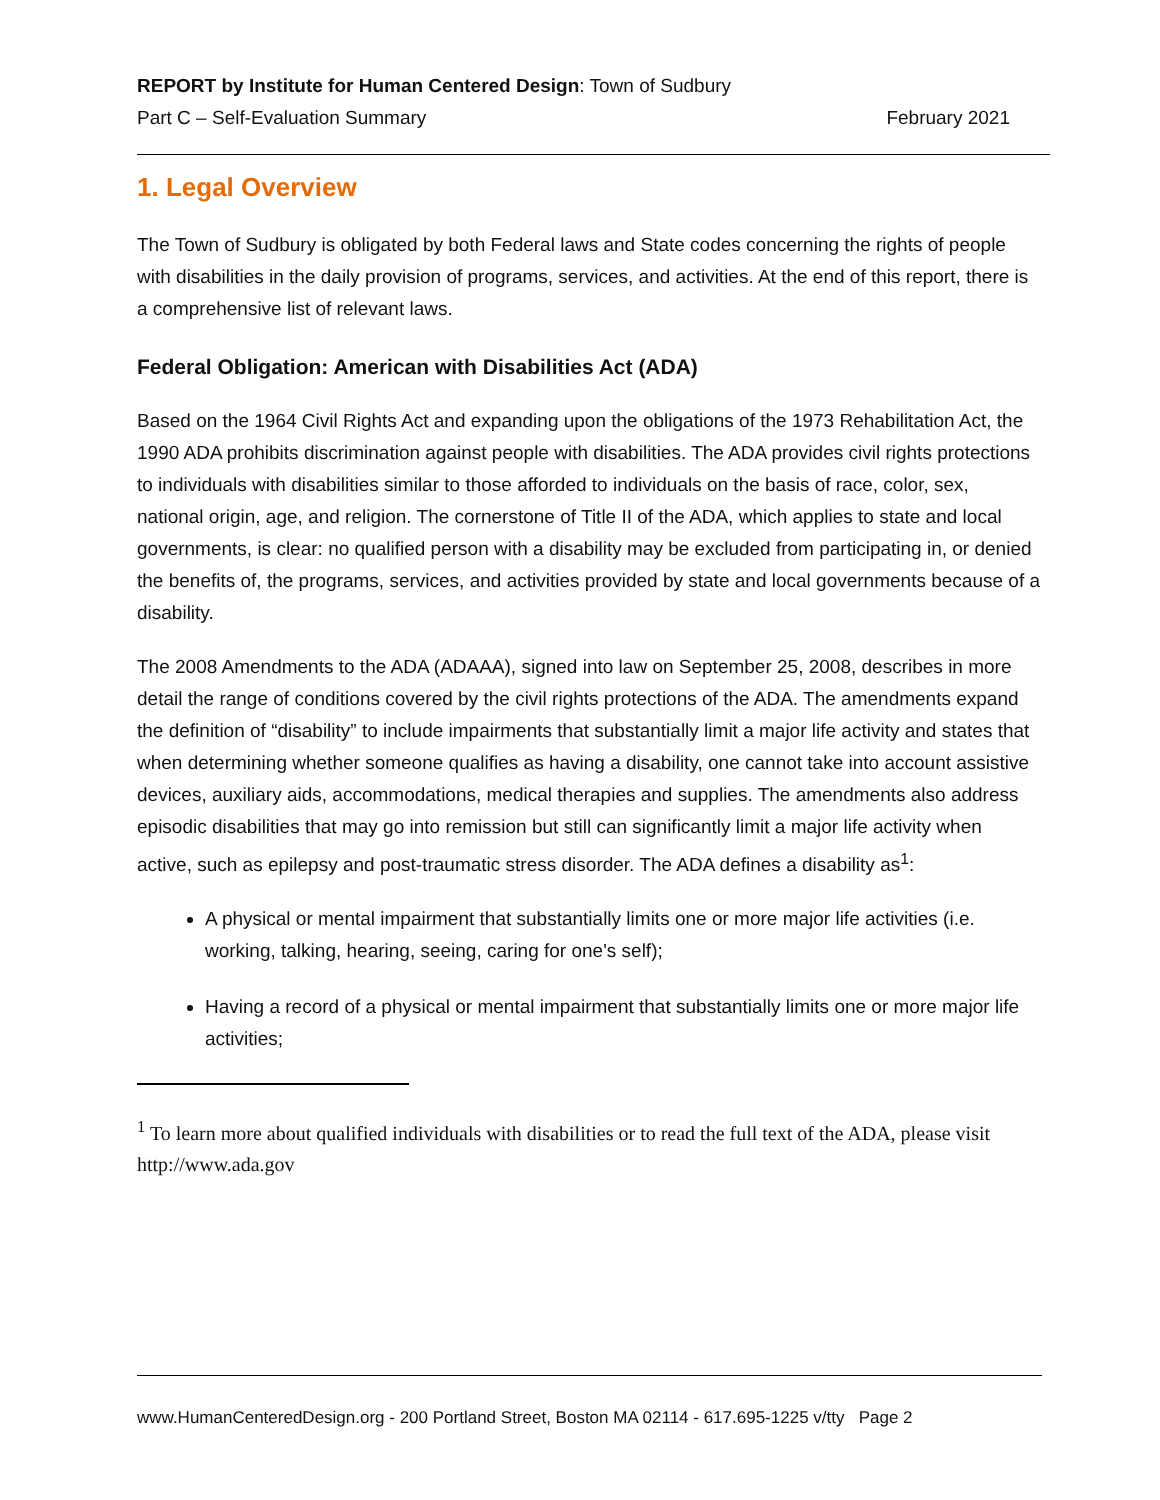REPORT by Institute for Human Centered Design: Town of Sudbury
Part C – Self-Evaluation Summary February 2021
1. Legal Overview
The Town of Sudbury is obligated by both Federal laws and State codes concerning the rights of people with disabilities in the daily provision of programs, services, and activities. At the end of this report, there is a comprehensive list of relevant laws.
Federal Obligation: American with Disabilities Act (ADA)
Based on the 1964 Civil Rights Act and expanding upon the obligations of the 1973 Rehabilitation Act, the 1990 ADA prohibits discrimination against people with disabilities. The ADA provides civil rights protections to individuals with disabilities similar to those afforded to individuals on the basis of race, color, sex, national origin, age, and religion. The cornerstone of Title II of the ADA, which applies to state and local governments, is clear: no qualified person with a disability may be excluded from participating in, or denied the benefits of, the programs, services, and activities provided by state and local governments because of a disability.
The 2008 Amendments to the ADA (ADAAA), signed into law on September 25, 2008, describes in more detail the range of conditions covered by the civil rights protections of the ADA. The amendments expand the definition of “disability” to include impairments that substantially limit a major life activity and states that when determining whether someone qualifies as having a disability, one cannot take into account assistive devices, auxiliary aids, accommodations, medical therapies and supplies. The amendments also address episodic disabilities that may go into remission but still can significantly limit a major life activity when active, such as epilepsy and post-traumatic stress disorder. The ADA defines a disability as<sup>1</sup>:
A physical or mental impairment that substantially limits one or more major life activities (i.e. working, talking, hearing, seeing, caring for one's self);
Having a record of a physical or mental impairment that substantially limits one or more major life activities;
<sup>1</sup> To learn more about qualified individuals with disabilities or to read the full text of the ADA, please visit http://www.ada.gov
www.HumanCenteredDesign.org - 200 Portland Street, Boston MA 02114 - 617.695-1225 v/tty Page 2